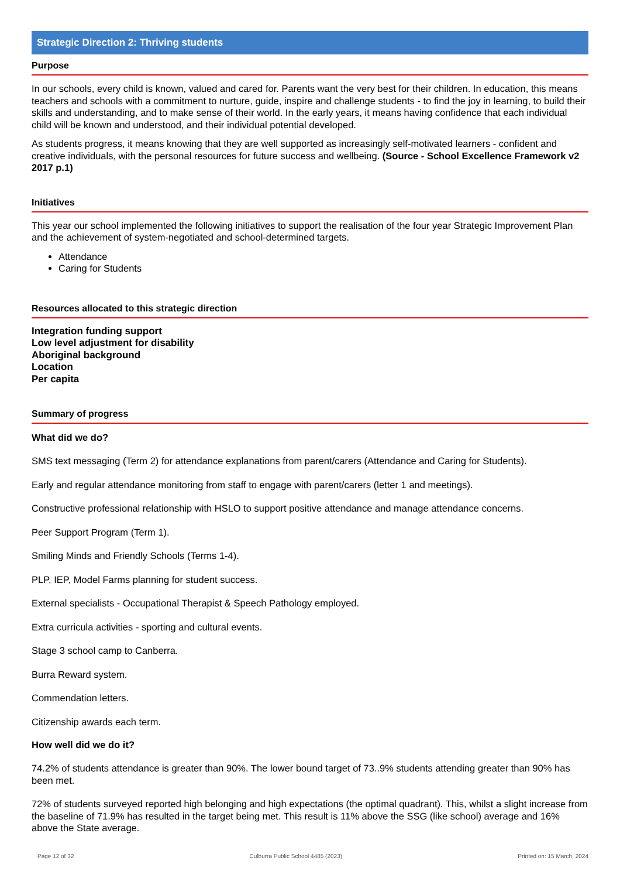Strategic Direction 2: Thriving students
Purpose
In our schools, every child is known, valued and cared for. Parents want the very best for their children. In education, this means teachers and schools with a commitment to nurture, guide, inspire and challenge students - to find the joy in learning, to build their skills and understanding, and to make sense of their world. In the early years, it means having confidence that each individual child will be known and understood, and their individual potential developed.
As students progress, it means knowing that they are well supported as increasingly self-motivated learners - confident and creative individuals, with the personal resources for future success and wellbeing. (Source - School Excellence Framework v2 2017 p.1)
Initiatives
This year our school implemented the following initiatives to support the realisation of the four year Strategic Improvement Plan and the achievement of system-negotiated and school-determined targets.
Attendance
Caring for Students
Resources allocated to this strategic direction
Integration funding support
Low level adjustment for disability
Aboriginal background
Location
Per capita
Summary of progress
What did we do?
SMS text messaging (Term 2) for attendance explanations from parent/carers (Attendance and Caring for Students).
Early and regular attendance monitoring from staff to engage with parent/carers (letter 1 and meetings).
Constructive professional relationship with HSLO to support positive attendance and manage attendance concerns.
Peer Support Program (Term 1).
Smiling Minds and Friendly Schools (Terms 1-4).
PLP, IEP, Model Farms planning for student success.
External specialists - Occupational Therapist & Speech Pathology employed.
Extra curricula activities - sporting and cultural events.
Stage 3 school camp to Canberra.
Burra Reward system.
Commendation letters.
Citizenship awards each term.
How well did we do it?
74.2% of students attendance is greater than 90%. The lower bound target of 73..9% students attending greater than 90% has been met.
72% of students surveyed reported high belonging and high expectations (the optimal quadrant). This, whilst a slight increase from the baseline of 71.9% has resulted in the target being met. This result is 11% above the SSG (like school) average and 16% above the State average.
Page 12 of 32 Culburra Public School 4485 (2023) Printed on: 15 March, 2024